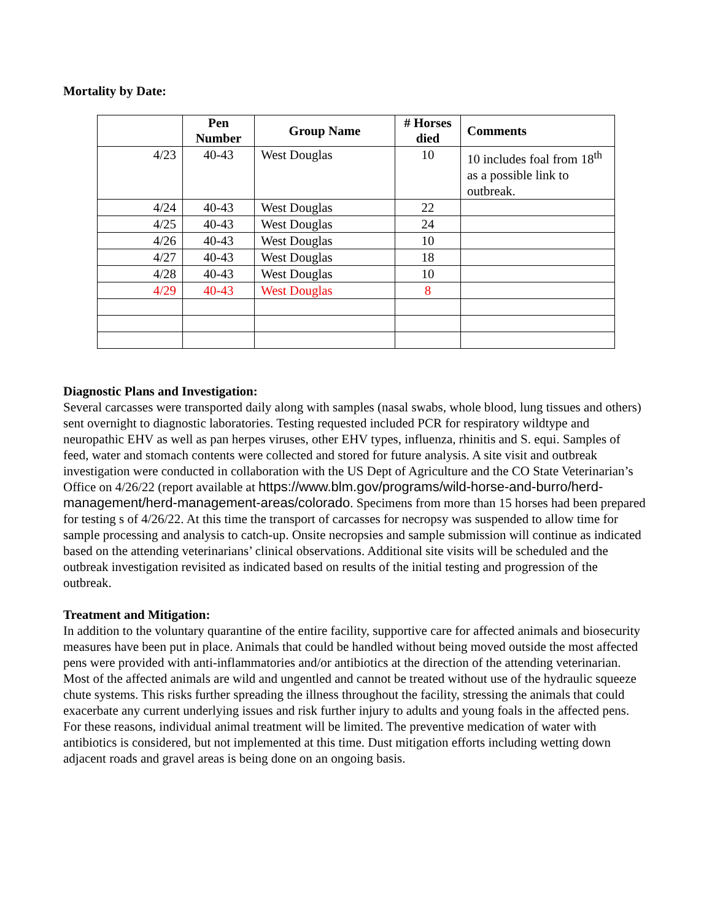Mortality by Date:
| | Pen Number | Group Name | # Horses died | Comments |
| --- | --- | --- | --- | --- |
| 4/23 | 40-43 | West Douglas | 10 | 10 includes foal from 18<sup>th</sup> as a possible link to outbreak. |
| 4/24 | 40-43 | West Douglas | 22 | |
| 4/25 | 40-43 | West Douglas | 24 | |
| 4/26 | 40-43 | West Douglas | 10 | |
| 4/27 | 40-43 | West Douglas | 18 | |
| 4/28 | 40-43 | West Douglas | 10 | |
| 4/29 | 40-43 | West Douglas | 8 | |
Diagnostic Plans and Investigation:
Several carcasses were transported daily along with samples (nasal swabs, whole blood, lung tissues and others) sent overnight to diagnostic laboratories. Testing requested included PCR for respiratory wildtype and neuropathic EHV as well as pan herpes viruses, other EHV types, influenza, rhinitis and S. equi. Samples of feed, water and stomach contents were collected and stored for future analysis. A site visit and outbreak investigation were conducted in collaboration with the US Dept of Agriculture and the CO State Veterinarian’s Office on 4/26/22 (report available at https://www.blm.gov/programs/wild-horse-and-burro/herd-management/herd-management-areas/colorado. Specimens from more than 15 horses had been prepared for testing s of 4/26/22. At this time the transport of carcasses for necropsy was suspended to allow time for sample processing and analysis to catch-up. Onsite necropsies and sample submission will continue as indicated based on the attending veterinarians’ clinical observations. Additional site visits will be scheduled and the outbreak investigation revisited as indicated based on results of the initial testing and progression of the outbreak.
Treatment and Mitigation:
In addition to the voluntary quarantine of the entire facility, supportive care for affected animals and biosecurity measures have been put in place. Animals that could be handled without being moved outside the most affected pens were provided with anti-inflammatories and/or antibiotics at the direction of the attending veterinarian. Most of the affected animals are wild and ungentled and cannot be treated without use of the hydraulic squeeze chute systems. This risks further spreading the illness throughout the facility, stressing the animals that could exacerbate any current underlying issues and risk further injury to adults and young foals in the affected pens. For these reasons, individual animal treatment will be limited. The preventive medication of water with antibiotics is considered, but not implemented at this time. Dust mitigation efforts including wetting down adjacent roads and gravel areas is being done on an ongoing basis.